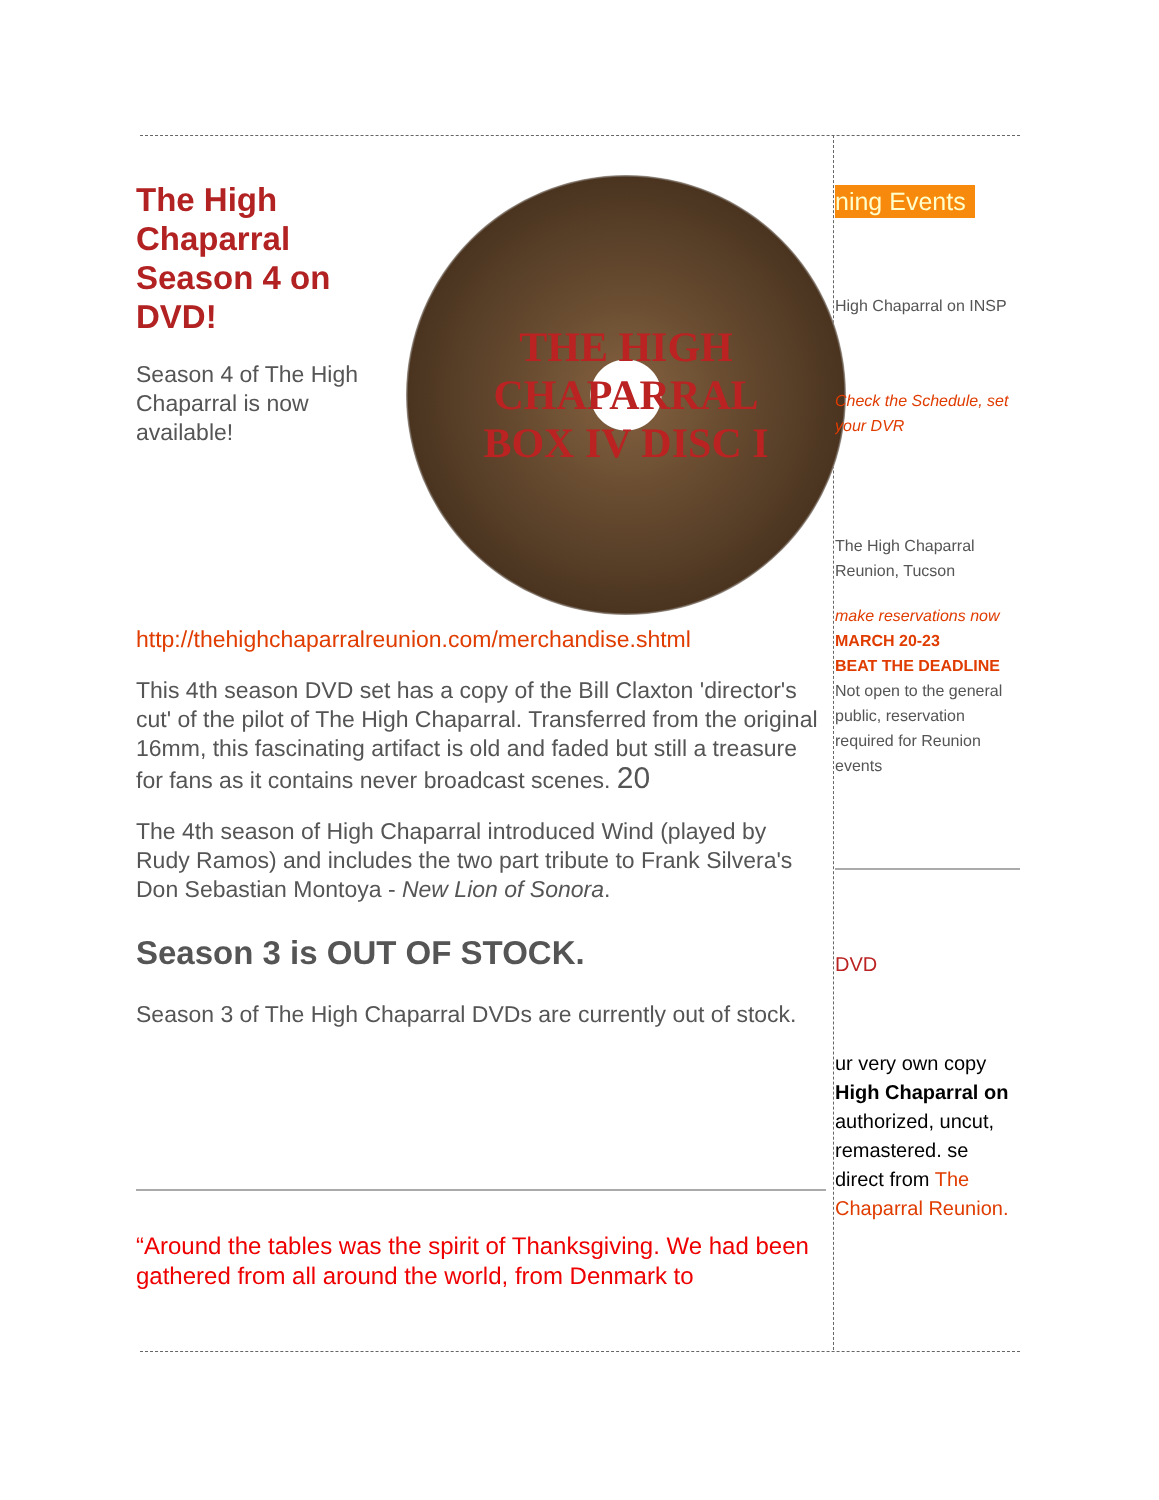THE HIGH CHAPARRAL
BOX IV DISC I
The High Chaparral Season 4 on DVD!
Season 4 of The High Chaparral is now available! http://thehighchaparralreunion.com/merchandise.shtml
This 4th season DVD set has a copy of the Bill Claxton 'director's cut' of the pilot of The High Chaparral. Transferred from the original 16mm, this fascinating artifact is old and faded but still a treasure for fans as it contains never broadcast scenes. 20
The 4th season of High Chaparral introduced Wind (played by Rudy Ramos) and includes the two part tribute to Frank Silvera's Don Sebastian Montoya - New Lion of Sonora.
Season 3 is OUT OF STOCK.
Season 3 of The High Chaparral DVDs are currently out of stock.
“Around the tables was the spirit of Thanksgiving. We had been gathered from all around the world, from Denmark to
ning Events
High Chaparral on INSP
Check the Schedule, set your DVR
The High Chaparral Reunion, Tucson
make reservations now
MARCH 20-23
BEAT THE DEADLINE
Not open to the general public, reservation required for Reunion events
DVD
ur very own copy High Chaparral on authorized, uncut, remastered. se direct from The Chaparral Reunion.